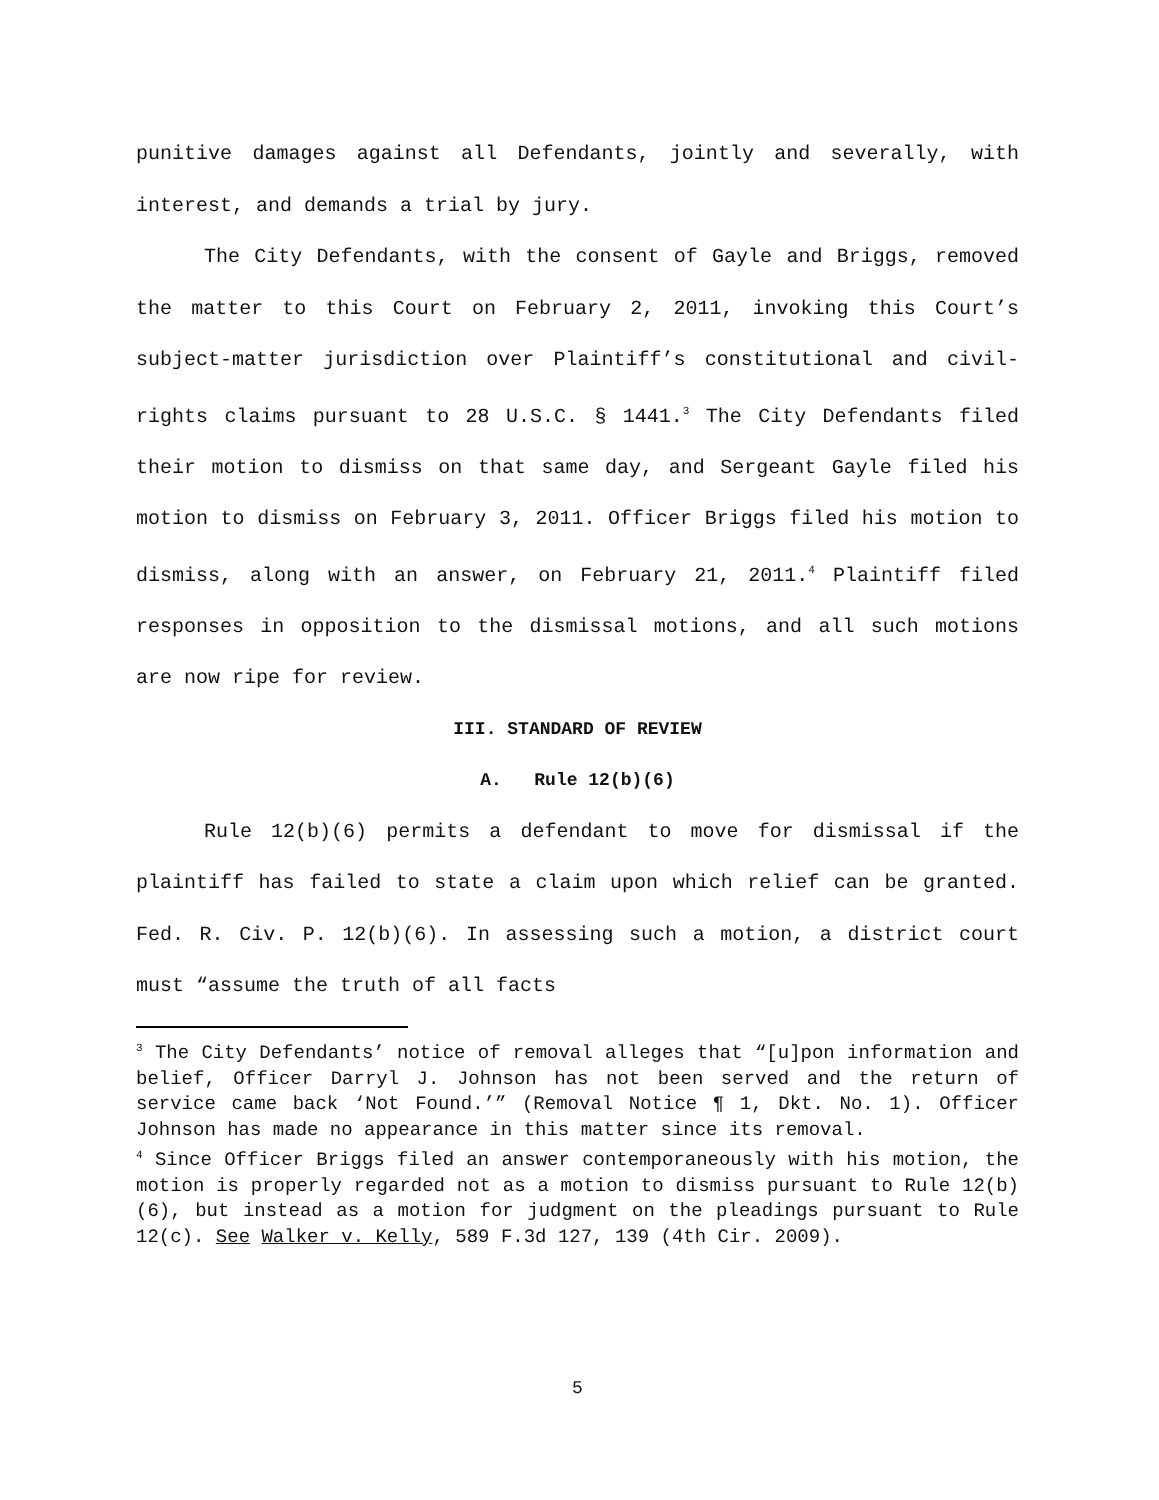punitive damages against all Defendants, jointly and severally, with interest, and demands a trial by jury.
The City Defendants, with the consent of Gayle and Briggs, removed the matter to this Court on February 2, 2011, invoking this Court’s subject-matter jurisdiction over Plaintiff’s constitutional and civil-rights claims pursuant to 28 U.S.C. § 1441.<sup>3</sup> The City Defendants filed their motion to dismiss on that same day, and Sergeant Gayle filed his motion to dismiss on February 3, 2011. Officer Briggs filed his motion to dismiss, along with an answer, on February 21, 2011.<sup>4</sup> Plaintiff filed responses in opposition to the dismissal motions, and all such motions are now ripe for review.
III. STANDARD OF REVIEW
A. Rule 12(b)(6)
Rule 12(b)(6) permits a defendant to move for dismissal if the plaintiff has failed to state a claim upon which relief can be granted. Fed. R. Civ. P. 12(b)(6). In assessing such a motion, a district court must “assume the truth of all facts
<sup>3</sup> The City Defendants’ notice of removal alleges that “[u]pon information and belief, Officer Darryl J. Johnson has not been served and the return of service came back ‘Not Found.’” (Removal Notice ¶ 1, Dkt. No. 1). Officer Johnson has made no appearance in this matter since its removal.
<sup>4</sup> Since Officer Briggs filed an answer contemporaneously with his motion, the motion is properly regarded not as a motion to dismiss pursuant to Rule 12(b)(6), but instead as a motion for judgment on the pleadings pursuant to Rule 12(c). See Walker v. Kelly, 589 F.3d 127, 139 (4th Cir. 2009).
5